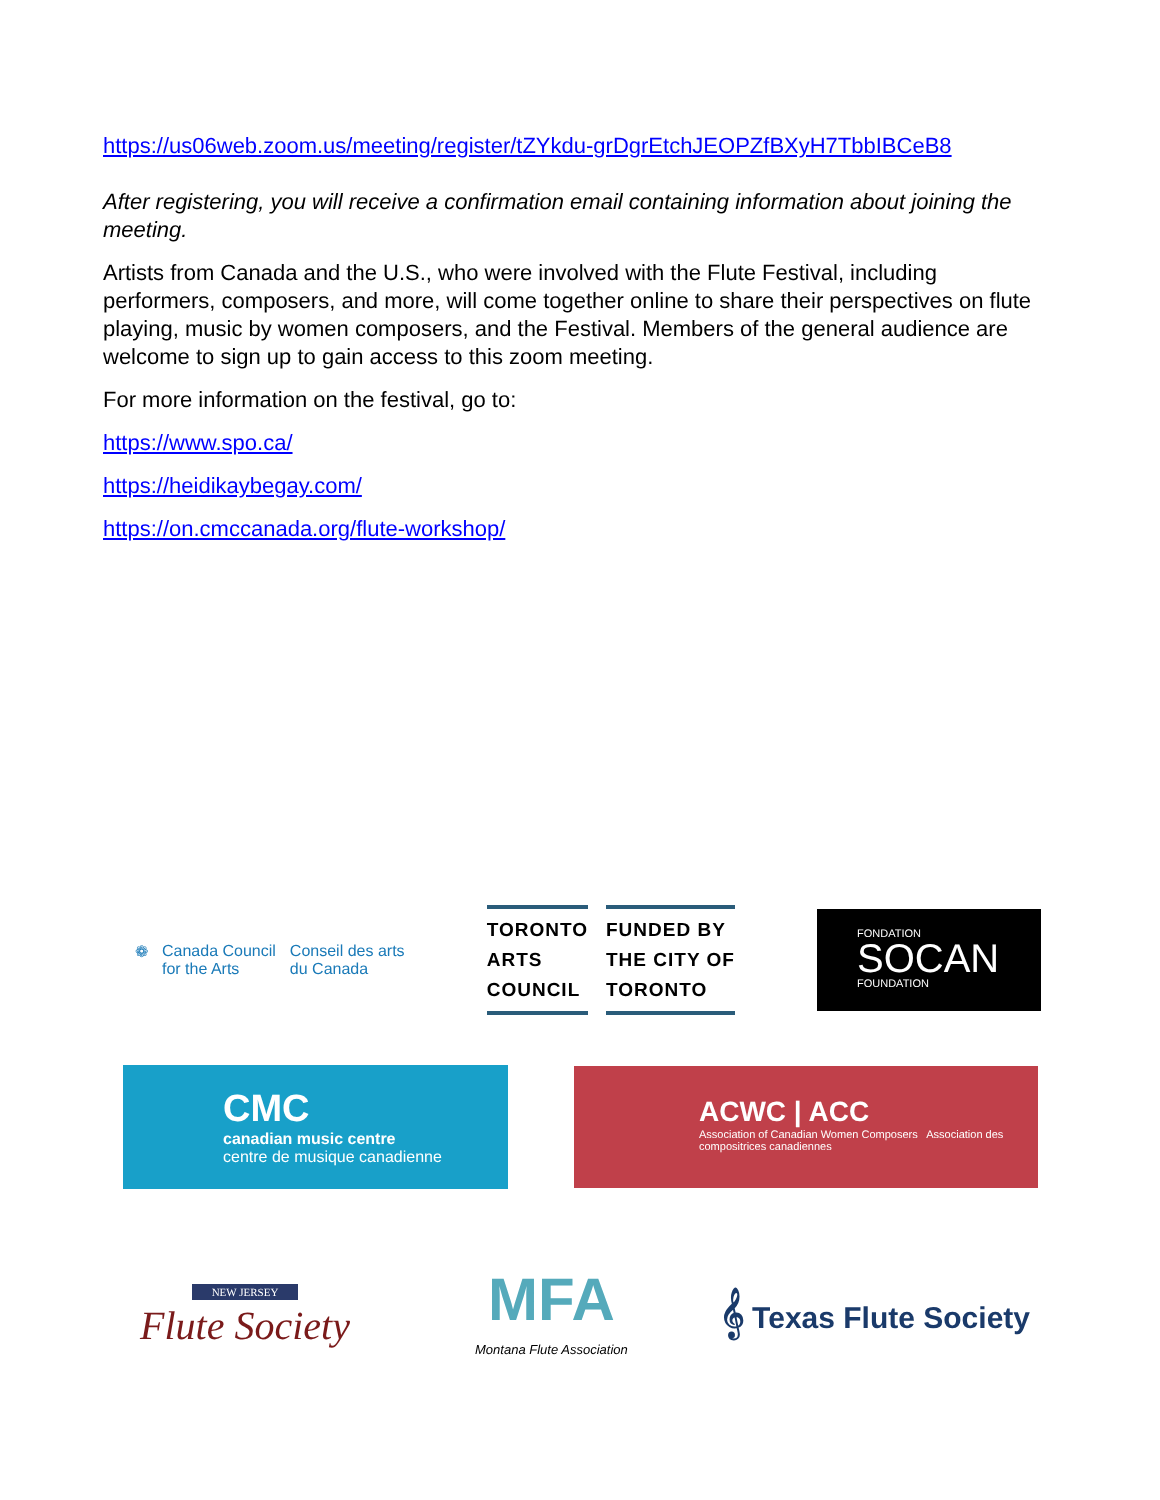https://us06web.zoom.us/meeting/register/tZYkdu-grDgrEtchJEOPZfBXyH7TbbIBCeB8
After registering, you will receive a confirmation email containing information about joining the meeting.
Artists from Canada and the U.S., who were involved with the Flute Festival, including performers, composers, and more, will come together online to share their perspectives on flute playing, music by women composers, and the Festival. Members of the general audience are welcome to sign up to gain access to this zoom meeting.
For more information on the festival, go to:
https://www.spo.ca/
https://heidikaybegay.com/
https://on.cmccanada.org/flute-workshop/
❁ Canada Council
for the Arts Conseil des arts
du Canada
TORONTO
ARTS
COUNCIL
FUNDED BY
THE CITY OF
TORONTO
FONDATION
SOCAN
FOUNDATION
CMC
canadian music centre
centre de musique canadienne
ACWC | ACC
Association of Canadian Women Composers Association des compositrices canadiennes
NEW JERSEY
Flute Society
MFA
Montana Flute Association
𝄞 Texas Flute Society